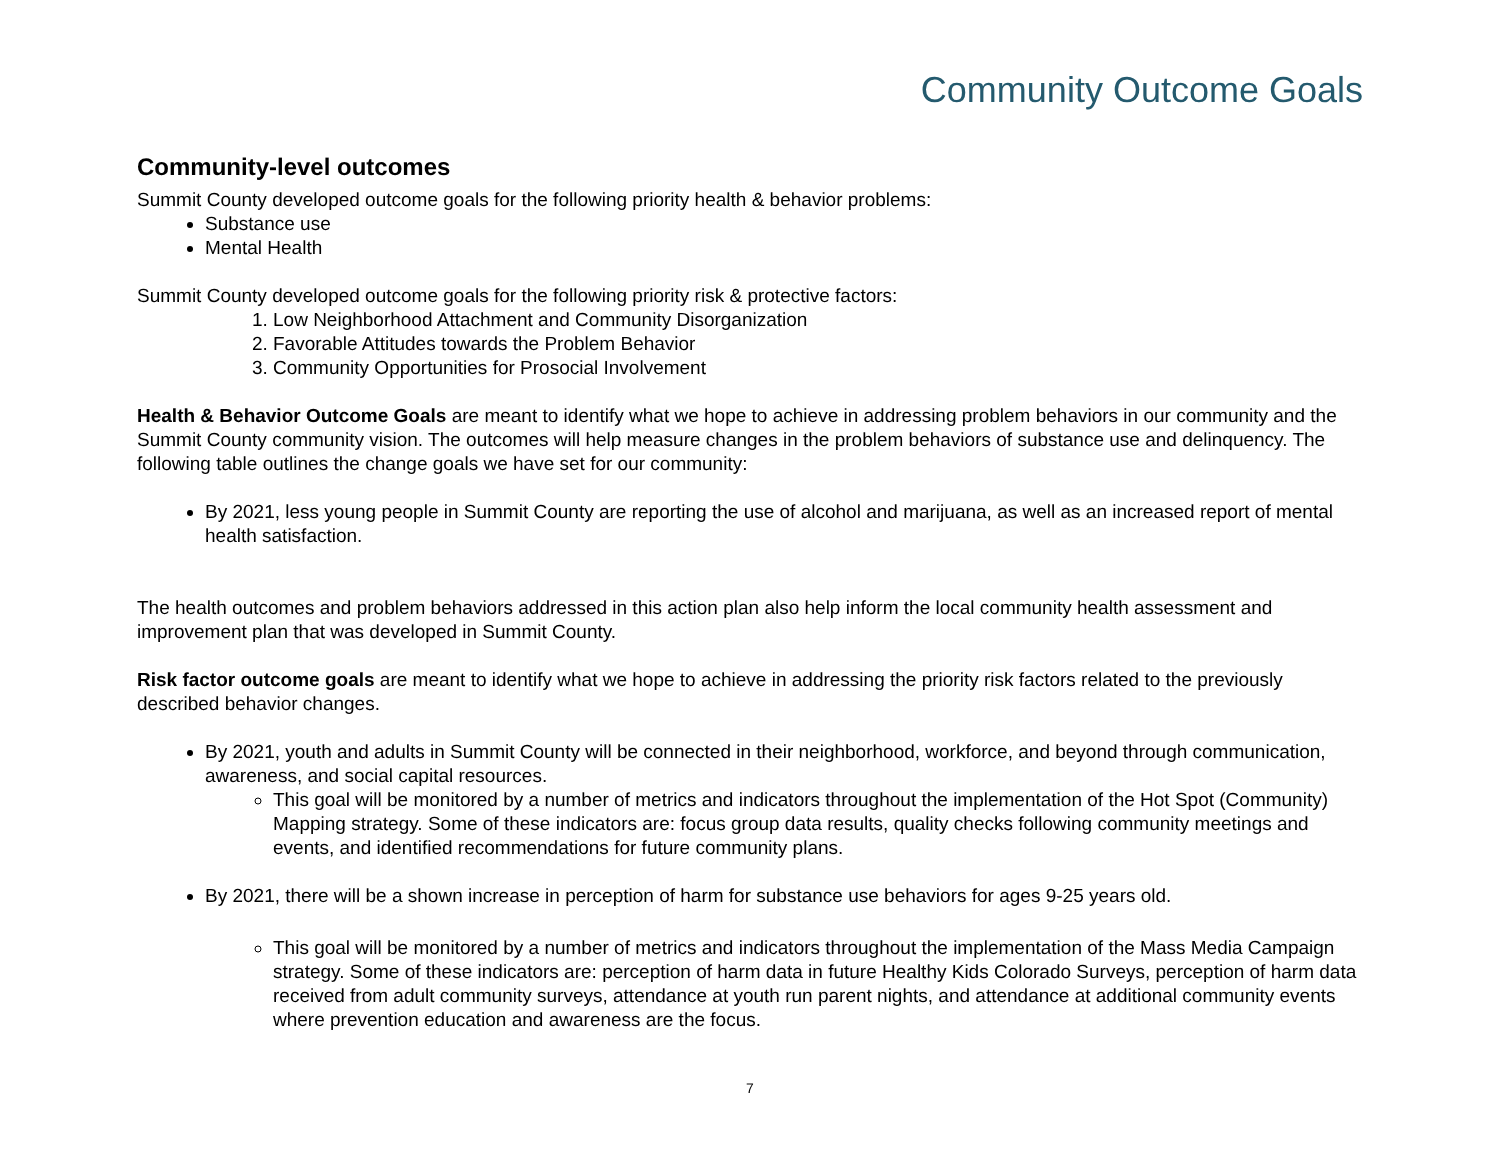Community Outcome Goals
Community-level outcomes
Summit County developed outcome goals for the following priority health & behavior problems:
Substance use
Mental Health
Summit County developed outcome goals for the following priority risk & protective factors:
1. Low Neighborhood Attachment and Community Disorganization
2. Favorable Attitudes towards the Problem Behavior
3. Community Opportunities for Prosocial Involvement
Health & Behavior Outcome Goals are meant to identify what we hope to achieve in addressing problem behaviors in our community and the Summit County community vision. The outcomes will help measure changes in the problem behaviors of substance use and delinquency. The following table outlines the change goals we have set for our community:
By 2021, less young people in Summit County are reporting the use of alcohol and marijuana, as well as an increased report of mental health satisfaction.
The health outcomes and problem behaviors addressed in this action plan also help inform the local community health assessment and improvement plan that was developed in Summit County.
Risk factor outcome goals are meant to identify what we hope to achieve in addressing the priority risk factors related to the previously described behavior changes.
By 2021, youth and adults in Summit County will be connected in their neighborhood, workforce, and beyond through communication, awareness, and social capital resources.
This goal will be monitored by a number of metrics and indicators throughout the implementation of the Hot Spot (Community) Mapping strategy. Some of these indicators are: focus group data results, quality checks following community meetings and events, and identified recommendations for future community plans.
By 2021, there will be a shown increase in perception of harm for substance use behaviors for ages 9-25 years old.
This goal will be monitored by a number of metrics and indicators throughout the implementation of the Mass Media Campaign strategy. Some of these indicators are: perception of harm data in future Healthy Kids Colorado Surveys, perception of harm data received from adult community surveys, attendance at youth run parent nights, and attendance at additional community events where prevention education and awareness are the focus.
7